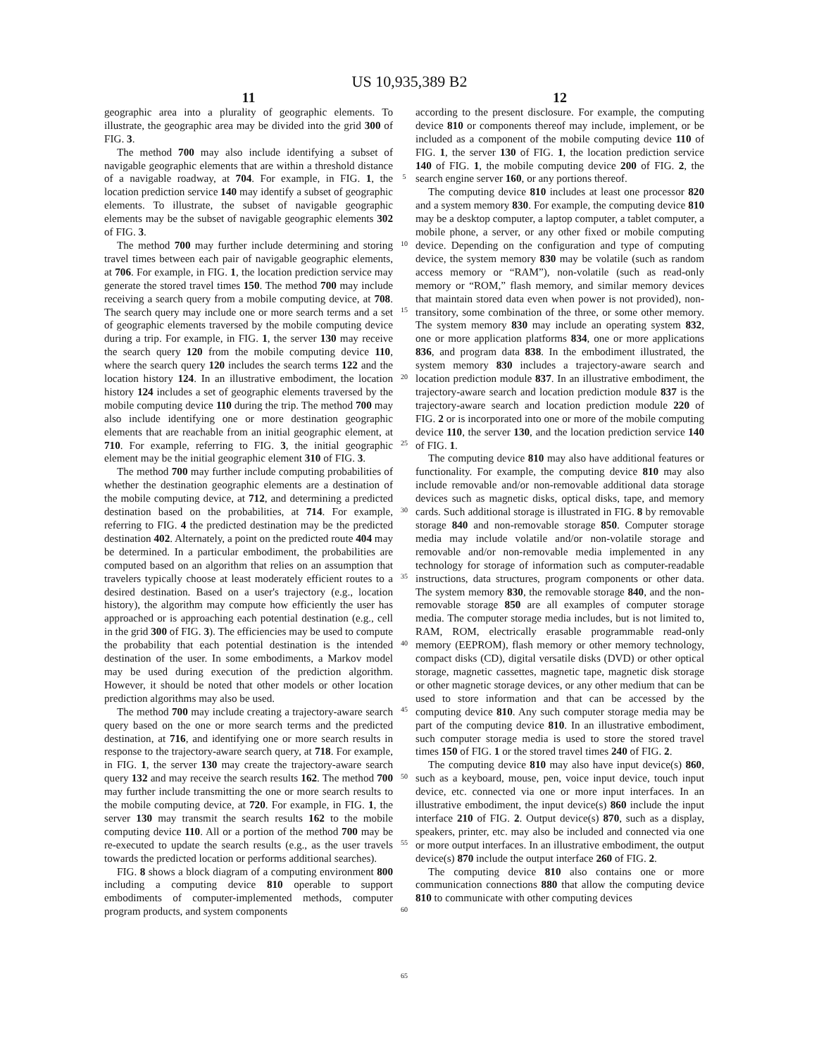US 10,935,389 B2
11
geographic area into a plurality of geographic elements. To illustrate, the geographic area may be divided into the grid 300 of FIG. 3.
The method 700 may also include identifying a subset of navigable geographic elements that are within a threshold distance of a navigable roadway, at 704. For example, in FIG. 1, the location prediction service 140 may identify a subset of geographic elements. To illustrate, the subset of navigable geographic elements may be the subset of navigable geographic elements 302 of FIG. 3.
The method 700 may further include determining and storing travel times between each pair of navigable geographic elements, at 706. For example, in FIG. 1, the location prediction service may generate the stored travel times 150. The method 700 may include receiving a search query from a mobile computing device, at 708. The search query may include one or more search terms and a set of geographic elements traversed by the mobile computing device during a trip. For example, in FIG. 1, the server 130 may receive the search query 120 from the mobile computing device 110, where the search query 120 includes the search terms 122 and the location history 124. In an illustrative embodiment, the location history 124 includes a set of geographic elements traversed by the mobile computing device 110 during the trip. The method 700 may also include identifying one or more destination geographic elements that are reachable from an initial geographic element, at 710. For example, referring to FIG. 3, the initial geographic element may be the initial geographic element 310 of FIG. 3.
The method 700 may further include computing probabilities of whether the destination geographic elements are a destination of the mobile computing device, at 712, and determining a predicted destination based on the probabilities, at 714. For example, referring to FIG. 4 the predicted destination may be the predicted destination 402. Alternately, a point on the predicted route 404 may be determined. In a particular embodiment, the probabilities are computed based on an algorithm that relies on an assumption that travelers typically choose at least moderately efficient routes to a desired destination. Based on a user's trajectory (e.g., location history), the algorithm may compute how efficiently the user has approached or is approaching each potential destination (e.g., cell in the grid 300 of FIG. 3). The efficiencies may be used to compute the probability that each potential destination is the intended destination of the user. In some embodiments, a Markov model may be used during execution of the prediction algorithm. However, it should be noted that other models or other location prediction algorithms may also be used.
The method 700 may include creating a trajectory-aware search query based on the one or more search terms and the predicted destination, at 716, and identifying one or more search results in response to the trajectory-aware search query, at 718. For example, in FIG. 1, the server 130 may create the trajectory-aware search query 132 and may receive the search results 162. The method 700 may further include transmitting the one or more search results to the mobile computing device, at 720. For example, in FIG. 1, the server 130 may transmit the search results 162 to the mobile computing device 110. All or a portion of the method 700 may be re-executed to update the search results (e.g., as the user travels towards the predicted location or performs additional searches).
FIG. 8 shows a block diagram of a computing environment 800 including a computing device 810 operable to support embodiments of computer-implemented methods, computer program products, and system components
5
10
15
20
25
30
35
40
45
50
55
60
65
12
according to the present disclosure. For example, the computing device 810 or components thereof may include, implement, or be included as a component of the mobile computing device 110 of FIG. 1, the server 130 of FIG. 1, the location prediction service 140 of FIG. 1, the mobile computing device 200 of FIG. 2, the search engine server 160, or any portions thereof.
The computing device 810 includes at least one processor 820 and a system memory 830. For example, the computing device 810 may be a desktop computer, a laptop computer, a tablet computer, a mobile phone, a server, or any other fixed or mobile computing device. Depending on the configuration and type of computing device, the system memory 830 may be volatile (such as random access memory or “RAM”), non-volatile (such as read-only memory or “ROM,” flash memory, and similar memory devices that maintain stored data even when power is not provided), non-transitory, some combination of the three, or some other memory. The system memory 830 may include an operating system 832, one or more application platforms 834, one or more applications 836, and program data 838. In the embodiment illustrated, the system memory 830 includes a trajectory-aware search and location prediction module 837. In an illustrative embodiment, the trajectory-aware search and location prediction module 837 is the trajectory-aware search and location prediction module 220 of FIG. 2 or is incorporated into one or more of the mobile computing device 110, the server 130, and the location prediction service 140 of FIG. 1.
The computing device 810 may also have additional features or functionality. For example, the computing device 810 may also include removable and/or non-removable additional data storage devices such as magnetic disks, optical disks, tape, and memory cards. Such additional storage is illustrated in FIG. 8 by removable storage 840 and non-removable storage 850. Computer storage media may include volatile and/or non-volatile storage and removable and/or non-removable media implemented in any technology for storage of information such as computer-readable instructions, data structures, program components or other data. The system memory 830, the removable storage 840, and the non-removable storage 850 are all examples of computer storage media. The computer storage media includes, but is not limited to, RAM, ROM, electrically erasable programmable read-only memory (EEPROM), flash memory or other memory technology, compact disks (CD), digital versatile disks (DVD) or other optical storage, magnetic cassettes, magnetic tape, magnetic disk storage or other magnetic storage devices, or any other medium that can be used to store information and that can be accessed by the computing device 810. Any such computer storage media may be part of the computing device 810. In an illustrative embodiment, such computer storage media is used to store the stored travel times 150 of FIG. 1 or the stored travel times 240 of FIG. 2.
The computing device 810 may also have input device(s) 860, such as a keyboard, mouse, pen, voice input device, touch input device, etc. connected via one or more input interfaces. In an illustrative embodiment, the input device(s) 860 include the input interface 210 of FIG. 2. Output device(s) 870, such as a display, speakers, printer, etc. may also be included and connected via one or more output interfaces. In an illustrative embodiment, the output device(s) 870 include the output interface 260 of FIG. 2.
The computing device 810 also contains one or more communication connections 880 that allow the computing device 810 to communicate with other computing devices